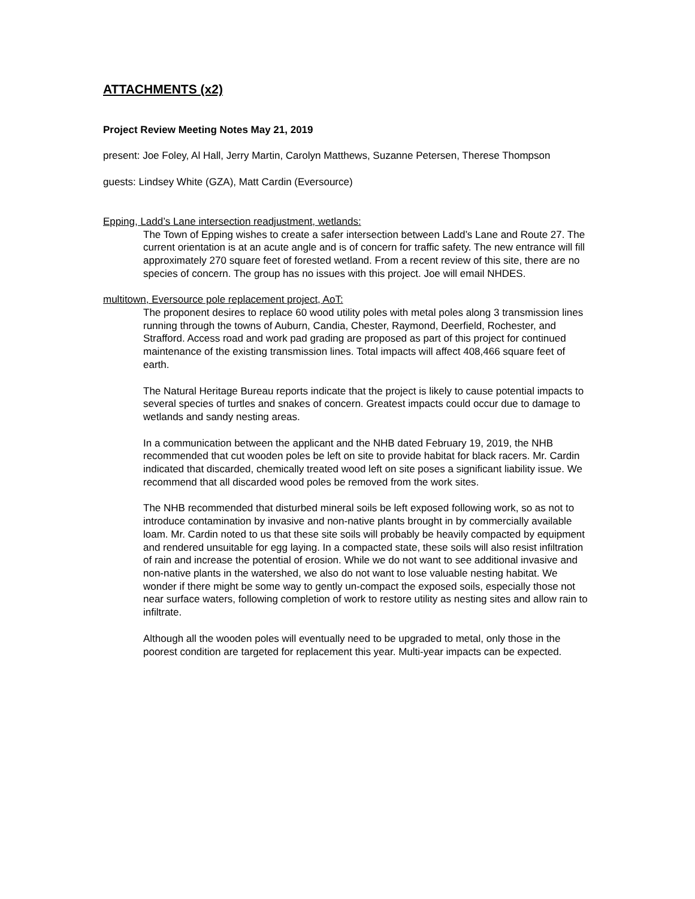ATTACHMENTS (x2)
Project Review Meeting Notes May 21, 2019
present: Joe Foley, Al Hall, Jerry Martin, Carolyn Matthews, Suzanne Petersen, Therese Thompson
guests: Lindsey White (GZA), Matt Cardin (Eversource)
Epping, Ladd’s Lane intersection readjustment, wetlands:
The Town of Epping wishes to create a safer intersection between Ladd’s Lane and Route 27. The current orientation is at an acute angle and is of concern for traffic safety. The new entrance will fill approximately 270 square feet of forested wetland. From a recent review of this site, there are no species of concern. The group has no issues with this project. Joe will email NHDES.
multitown, Eversource pole replacement project, AoT:
The proponent desires to replace 60 wood utility poles with metal poles along 3 transmission lines running through the towns of Auburn, Candia, Chester, Raymond, Deerfield, Rochester, and Strafford. Access road and work pad grading are proposed as part of this project for continued maintenance of the existing transmission lines. Total impacts will affect 408,466 square feet of earth.
The Natural Heritage Bureau reports indicate that the project is likely to cause potential impacts to several species of turtles and snakes of concern. Greatest impacts could occur due to damage to wetlands and sandy nesting areas.
In a communication between the applicant and the NHB dated February 19, 2019, the NHB recommended that cut wooden poles be left on site to provide habitat for black racers. Mr. Cardin indicated that discarded, chemically treated wood left on site poses a significant liability issue. We recommend that all discarded wood poles be removed from the work sites.
The NHB recommended that disturbed mineral soils be left exposed following work, so as not to introduce contamination by invasive and non-native plants brought in by commercially available loam. Mr. Cardin noted to us that these site soils will probably be heavily compacted by equipment and rendered unsuitable for egg laying. In a compacted state, these soils will also resist infiltration of rain and increase the potential of erosion. While we do not want to see additional invasive and non-native plants in the watershed, we also do not want to lose valuable nesting habitat. We wonder if there might be some way to gently un-compact the exposed soils, especially those not near surface waters, following completion of work to restore utility as nesting sites and allow rain to infiltrate.
Although all the wooden poles will eventually need to be upgraded to metal, only those in the poorest condition are targeted for replacement this year. Multi-year impacts can be expected.